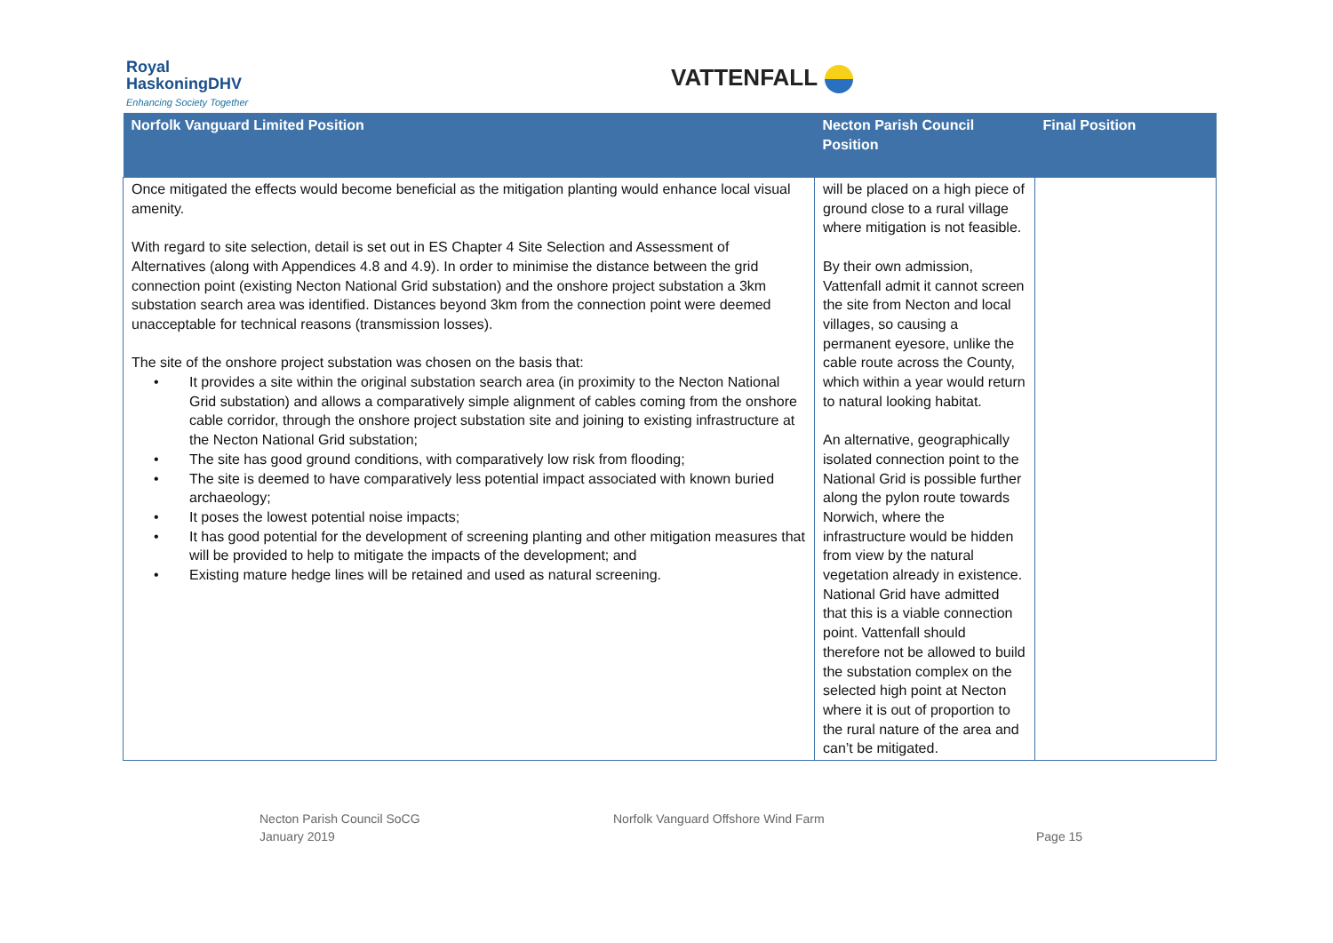Royal
HaskoningDHV
Enhancing Society Together
VATTENFALL
| Norfolk Vanguard Limited Position | Necton Parish Council Position | Final Position |
| --- | --- | --- |
| Once mitigated the effects would become beneficial as the mitigation planting would enhance local visual amenity. With regard to site selection, detail is set out in ES Chapter 4 Site Selection and Assessment of Alternatives (along with Appendices 4.8 and 4.9). In order to minimise the distance between the grid connection point (existing Necton National Grid substation) and the onshore project substation a 3km substation search area was identified. Distances beyond 3km from the connection point were deemed unacceptable for technical reasons (transmission losses). The site of the onshore project substation was chosen on the basis that: • It provides a site within the original substation search area (in proximity to the Necton National Grid substation) and allows a comparatively simple alignment of cables coming from the onshore cable corridor, through the onshore project substation site and joining to existing infrastructure at the Necton National Grid substation; • The site has good ground conditions, with comparatively low risk from flooding; • The site is deemed to have comparatively less potential impact associated with known buried archaeology; • It poses the lowest potential noise impacts; • It has good potential for the development of screening planting and other mitigation measures that will be provided to help to mitigate the impacts of the development; and • Existing mature hedge lines will be retained and used as natural screening. | will be placed on a high piece of ground close to a rural village where mitigation is not feasible. By their own admission, Vattenfall admit it cannot screen the site from Necton and local villages, so causing a permanent eyesore, unlike the cable route across the County, which within a year would return to natural looking habitat. An alternative, geographically isolated connection point to the National Grid is possible further along the pylon route towards Norwich, where the infrastructure would be hidden from view by the natural vegetation already in existence. National Grid have admitted that this is a viable connection point. Vattenfall should therefore not be allowed to build the substation complex on the selected high point at Necton where it is out of proportion to the rural nature of the area and can’t be mitigated. | |
Necton Parish Council SoCG
January 2019
Norfolk Vanguard Offshore Wind Farm
Page 15